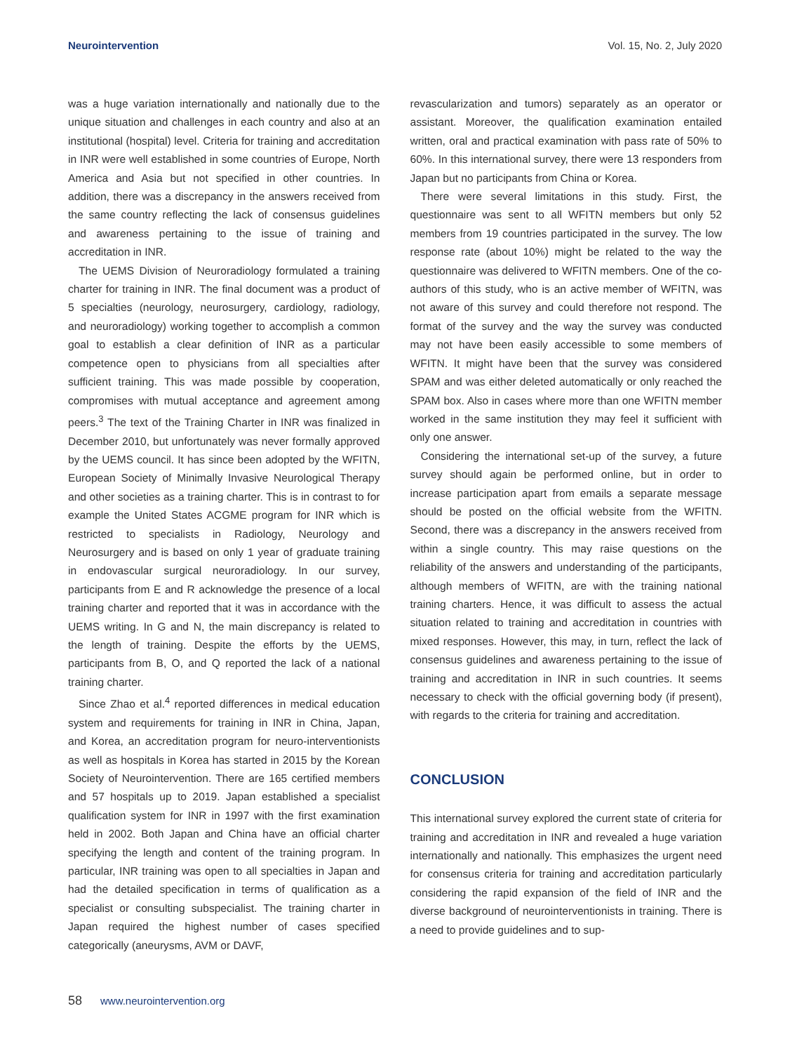Neurointervention Vol. 15, No. 2, July 2020
was a huge variation internationally and nationally due to the unique situation and challenges in each country and also at an institutional (hospital) level. Criteria for training and accreditation in INR were well established in some countries of Europe, North America and Asia but not specified in other countries. In addition, there was a discrepancy in the answers received from the same country reflecting the lack of consensus guidelines and awareness pertaining to the issue of training and accreditation in INR.
The UEMS Division of Neuroradiology formulated a training charter for training in INR. The final document was a product of 5 specialties (neurology, neurosurgery, cardiology, radiology, and neuroradiology) working together to accomplish a common goal to establish a clear definition of INR as a particular competence open to physicians from all specialties after sufficient training. This was made possible by cooperation, compromises with mutual acceptance and agreement among peers.<sup>3</sup> The text of the Training Charter in INR was finalized in December 2010, but unfortunately was never formally approved by the UEMS council. It has since been adopted by the WFITN, European Society of Minimally Invasive Neurological Therapy and other societies as a training charter. This is in contrast to for example the United States ACGME program for INR which is restricted to specialists in Radiology, Neurology and Neurosurgery and is based on only 1 year of graduate training in endovascular surgical neuroradiology. In our survey, participants from E and R acknowledge the presence of a local training charter and reported that it was in accordance with the UEMS writing. In G and N, the main discrepancy is related to the length of training. Despite the efforts by the UEMS, participants from B, O, and Q reported the lack of a national training charter.
Since Zhao et al.<sup>4</sup> reported differences in medical education system and requirements for training in INR in China, Japan, and Korea, an accreditation program for neuro-interventionists as well as hospitals in Korea has started in 2015 by the Korean Society of Neurointervention. There are 165 certified members and 57 hospitals up to 2019. Japan established a specialist qualification system for INR in 1997 with the first examination held in 2002. Both Japan and China have an official charter specifying the length and content of the training program. In particular, INR training was open to all specialties in Japan and had the detailed specification in terms of qualification as a specialist or consulting subspecialist. The training charter in Japan required the highest number of cases specified categorically (aneurysms, AVM or DAVF,
revascularization and tumors) separately as an operator or assistant. Moreover, the qualification examination entailed written, oral and practical examination with pass rate of 50% to 60%. In this international survey, there were 13 responders from Japan but no participants from China or Korea.
There were several limitations in this study. First, the questionnaire was sent to all WFITN members but only 52 members from 19 countries participated in the survey. The low response rate (about 10%) might be related to the way the questionnaire was delivered to WFITN members. One of the co-authors of this study, who is an active member of WFITN, was not aware of this survey and could therefore not respond. The format of the survey and the way the survey was conducted may not have been easily accessible to some members of WFITN. It might have been that the survey was considered SPAM and was either deleted automatically or only reached the SPAM box. Also in cases where more than one WFITN member worked in the same institution they may feel it sufficient with only one answer.
Considering the international set-up of the survey, a future survey should again be performed online, but in order to increase participation apart from emails a separate message should be posted on the official website from the WFITN. Second, there was a discrepancy in the answers received from within a single country. This may raise questions on the reliability of the answers and understanding of the participants, although members of WFITN, are with the training national training charters. Hence, it was difficult to assess the actual situation related to training and accreditation in countries with mixed responses. However, this may, in turn, reflect the lack of consensus guidelines and awareness pertaining to the issue of training and accreditation in INR in such countries. It seems necessary to check with the official governing body (if present), with regards to the criteria for training and accreditation.
CONCLUSION
This international survey explored the current state of criteria for training and accreditation in INR and revealed a huge variation internationally and nationally. This emphasizes the urgent need for consensus criteria for training and accreditation particularly considering the rapid expansion of the field of INR and the diverse background of neurointerventionists in training. There is a need to provide guidelines and to sup-
58 www.neurointervention.org